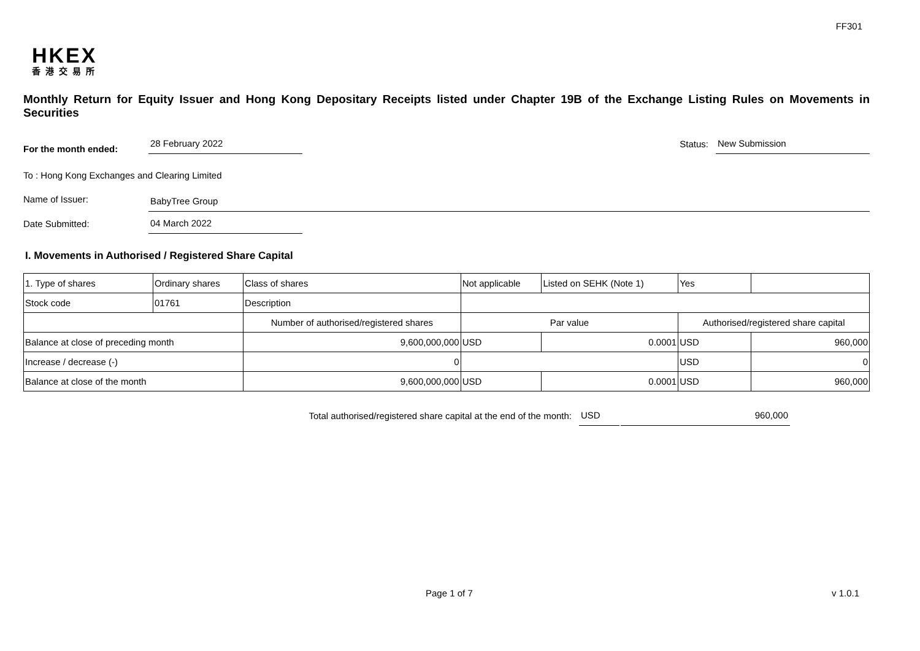FF301
HKEX
香港交易所
Monthly Return for Equity Issuer and Hong Kong Depositary Receipts listed under Chapter 19B of the Exchange Listing Rules on Movements in Securities
For the month ended: 28 February 2022 Status: New Submission
To : Hong Kong Exchanges and Clearing Limited
Name of Issuer: BabyTree Group
Date Submitted: 04 March 2022
I. Movements in Authorised / Registered Share Capital
| 1. Type of shares | Ordinary shares | | Class of shares | Not applicable | | Listed on SEHK (Note 1) | Yes | |
| Stock code | 01761 | | Description | | | | | |
| | | Number of authorised/registered shares | | | Par value | | Authorised/registered share capital | |
| Balance at close of preceding month | | 9,600,000,000 | | | USD | 0.0001 | USD | 960,000 |
| Increase / decrease (-) | | 0 | | | | | USD | 0 |
| Balance at close of the month | | 9,600,000,000 | | | USD | 0.0001 | USD | 960,000 |
Total authorised/registered share capital at the end of the month: USD 960,000
Page 1 of 7 v 1.0.1